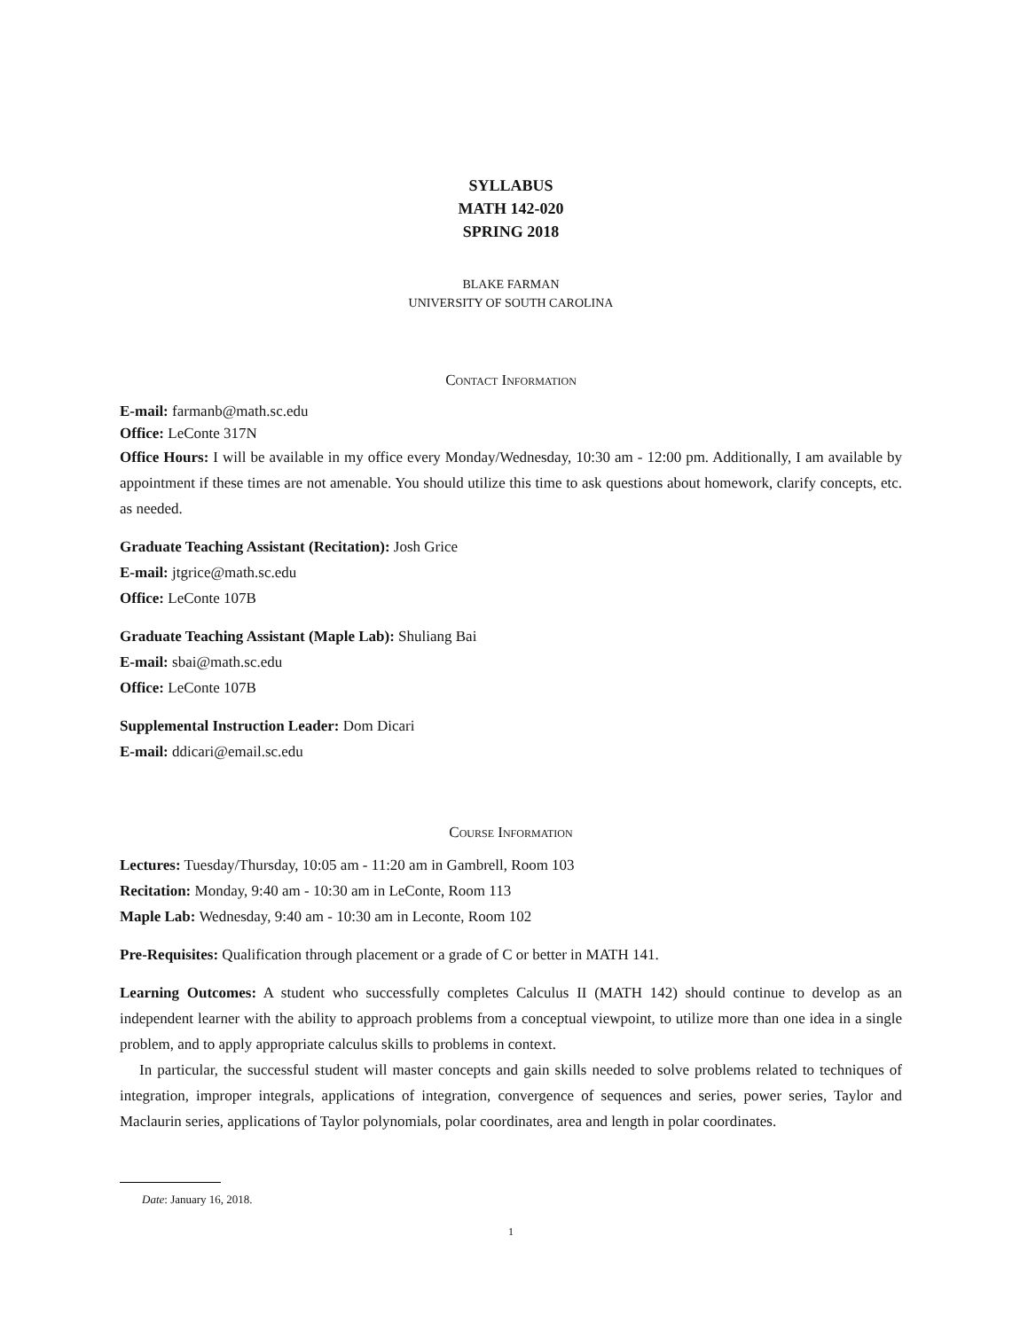SYLLABUS
MATH 142-020
SPRING 2018
BLAKE FARMAN
UNIVERSITY OF SOUTH CAROLINA
Contact Information
E-mail: farmanb@math.sc.edu
Office: LeConte 317N
Office Hours: I will be available in my office every Monday/Wednesday, 10:30 am - 12:00 pm. Additionally, I am available by appointment if these times are not amenable. You should utilize this time to ask questions about homework, clarify concepts, etc. as needed.
Graduate Teaching Assistant (Recitation): Josh Grice
E-mail: jtgrice@math.sc.edu
Office: LeConte 107B
Graduate Teaching Assistant (Maple Lab): Shuliang Bai
E-mail: sbai@math.sc.edu
Office: LeConte 107B
Supplemental Instruction Leader: Dom Dicari
E-mail: ddicari@email.sc.edu
Course Information
Lectures: Tuesday/Thursday, 10:05 am - 11:20 am in Gambrell, Room 103
Recitation: Monday, 9:40 am - 10:30 am in LeConte, Room 113
Maple Lab: Wednesday, 9:40 am - 10:30 am in Leconte, Room 102
Pre-Requisites: Qualification through placement or a grade of C or better in MATH 141.
Learning Outcomes: A student who successfully completes Calculus II (MATH 142) should continue to develop as an independent learner with the ability to approach problems from a conceptual viewpoint, to utilize more than one idea in a single problem, and to apply appropriate calculus skills to problems in context.
In particular, the successful student will master concepts and gain skills needed to solve problems related to techniques of integration, improper integrals, applications of integration, convergence of sequences and series, power series, Taylor and Maclaurin series, applications of Taylor polynomials, polar coordinates, area and length in polar coordinates.
Date: January 16, 2018.
1